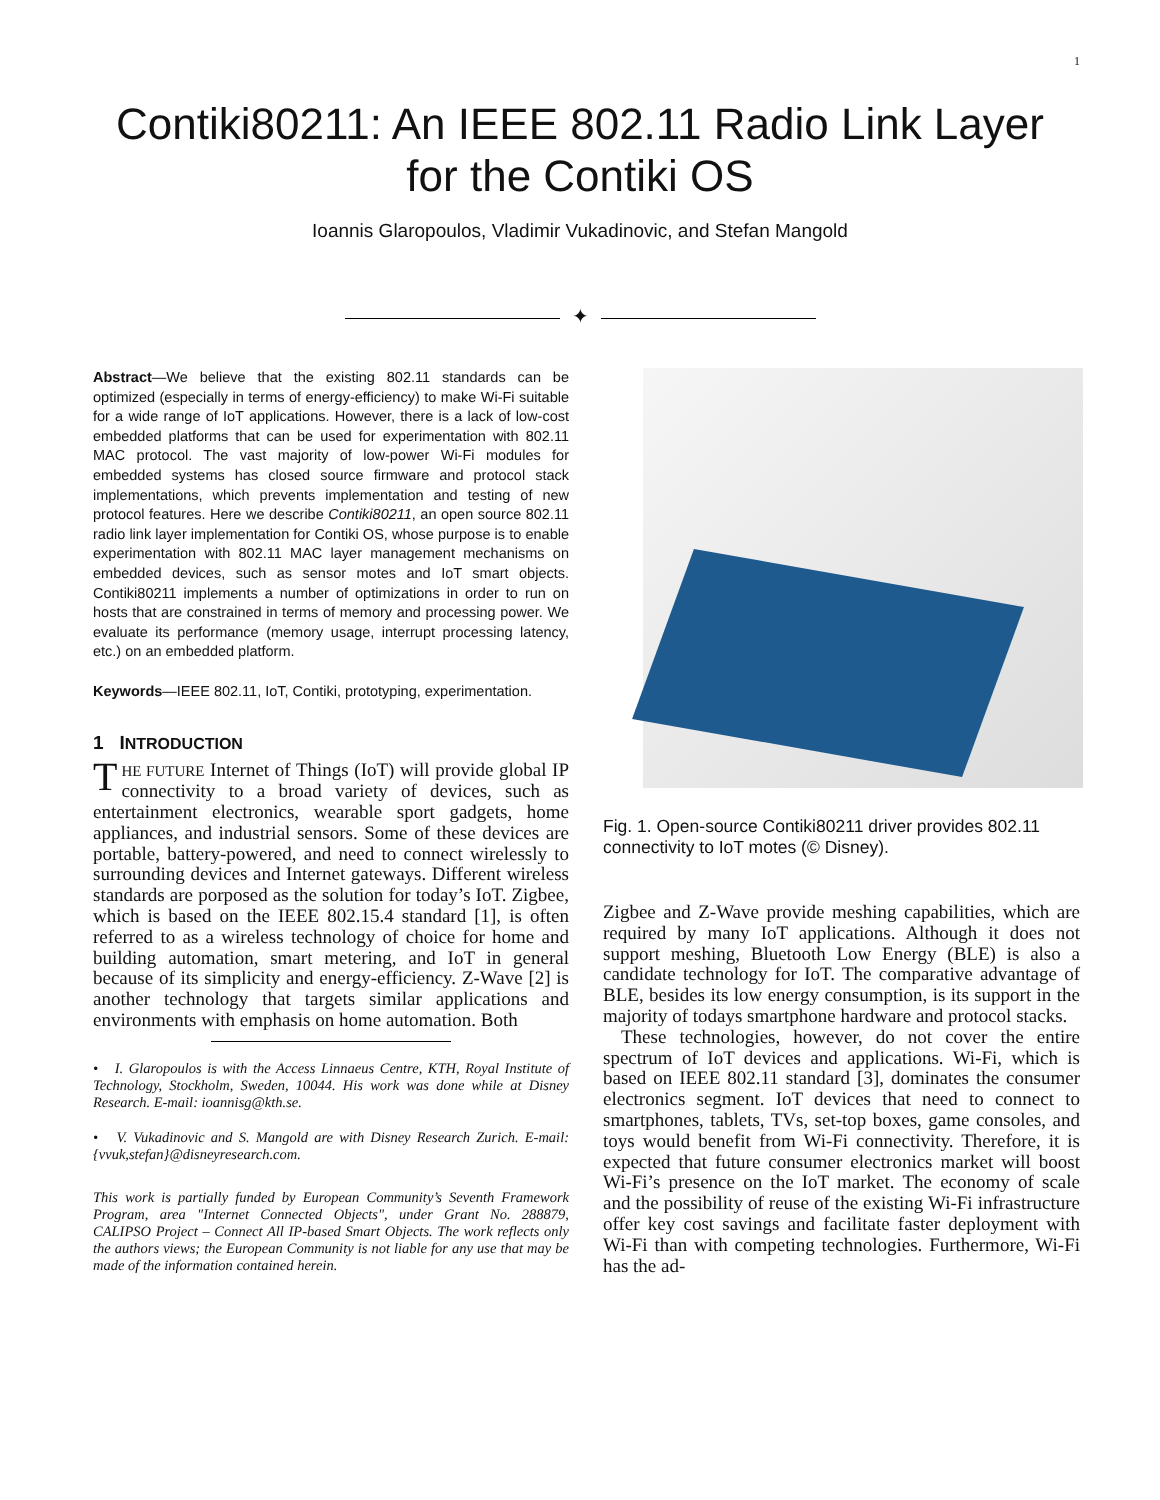1
Contiki80211: An IEEE 802.11 Radio Link Layer
for the Contiki OS
Ioannis Glaropoulos, Vladimir Vukadinovic, and Stefan Mangold
✦
Abstract—We believe that the existing 802.11 standards can be optimized (especially in terms of energy-efficiency) to make Wi-Fi suitable for a wide range of IoT applications. However, there is a lack of low-cost embedded platforms that can be used for experimentation with 802.11 MAC protocol. The vast majority of low-power Wi-Fi modules for embedded systems has closed source firmware and protocol stack implementations, which prevents implementation and testing of new protocol features. Here we describe Contiki80211, an open source 802.11 radio link layer implementation for Contiki OS, whose purpose is to enable experimentation with 802.11 MAC layer management mechanisms on embedded devices, such as sensor motes and IoT smart objects. Contiki80211 implements a number of optimizations in order to run on hosts that are constrained in terms of memory and processing power. We evaluate its performance (memory usage, interrupt processing latency, etc.) on an embedded platform.
Keywords—IEEE 802.11, IoT, Contiki, prototyping, experimentation.
1 INTRODUCTION
THE FUTURE Internet of Things (IoT) will provide global IP connectivity to a broad variety of devices, such as entertainment electronics, wearable sport gadgets, home appliances, and industrial sensors. Some of these devices are portable, battery-powered, and need to connect wirelessly to surrounding devices and Internet gateways. Different wireless standards are porposed as the solution for today’s IoT. Zigbee, which is based on the IEEE 802.15.4 standard [1], is often referred to as a wireless technology of choice for home and building automation, smart metering, and IoT in general because of its simplicity and energy-efficiency. Z-Wave [2] is another technology that targets similar applications and environments with emphasis on home automation. Both
• I. Glaropoulos is with the Access Linnaeus Centre, KTH, Royal Institute of Technology, Stockholm, Sweden, 10044. His work was done while at Disney Research. E-mail: ioannisg@kth.se.
• V. Vukadinovic and S. Mangold are with Disney Research Zurich. E-mail: {vvuk,stefan}@disneyresearch.com.
This work is partially funded by European Community’s Seventh Framework Program, area "Internet Connected Objects", under Grant No. 288879, CALIPSO Project – Connect All IP-based Smart Objects. The work reflects only the authors views; the European Community is not liable for any use that may be made of the information contained herein.
Fig. 1. Open-source Contiki80211 driver provides 802.11 connectivity to IoT motes (© Disney).
Zigbee and Z-Wave provide meshing capabilities, which are required by many IoT applications. Although it does not support meshing, Bluetooth Low Energy (BLE) is also a candidate technology for IoT. The comparative advantage of BLE, besides its low energy consumption, is its support in the majority of todays smartphone hardware and protocol stacks.
These technologies, however, do not cover the entire spectrum of IoT devices and applications. Wi-Fi, which is based on IEEE 802.11 standard [3], dominates the consumer electronics segment. IoT devices that need to connect to smartphones, tablets, TVs, set-top boxes, game consoles, and toys would benefit from Wi-Fi connectivity. Therefore, it is expected that future consumer electronics market will boost Wi-Fi’s presence on the IoT market. The economy of scale and the possibility of reuse of the existing Wi-Fi infrastructure offer key cost savings and facilitate faster deployment with Wi-Fi than with competing technologies. Furthermore, Wi-Fi has the ad-